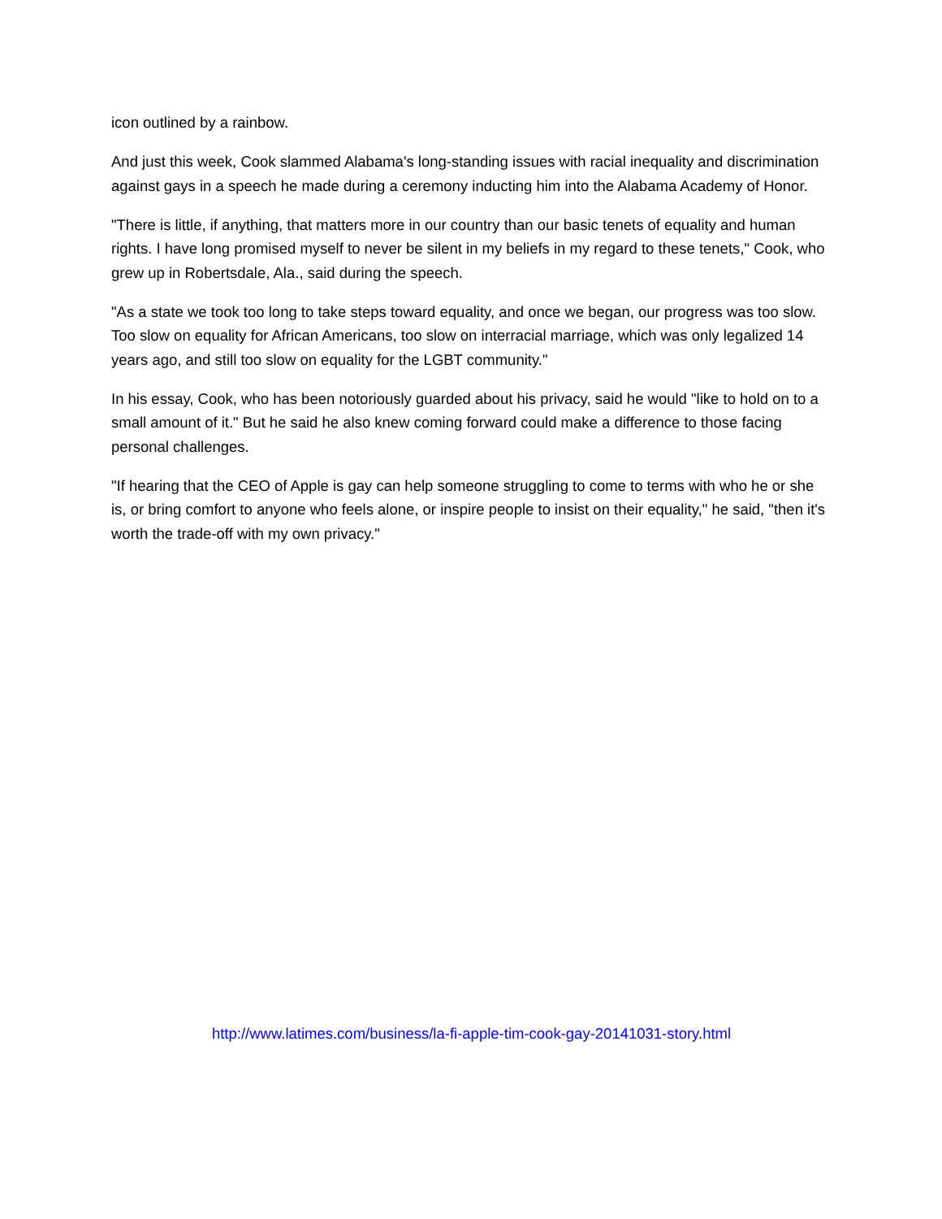icon outlined by a rainbow.
And just this week, Cook slammed Alabama's long-standing issues with racial inequality and discrimination against gays in a speech he made during a ceremony inducting him into the Alabama Academy of Honor.
"There is little, if anything, that matters more in our country than our basic tenets of equality and human rights. I have long promised myself to never be silent in my beliefs in my regard to these tenets," Cook, who grew up in Robertsdale, Ala., said during the speech.
"As a state we took too long to take steps toward equality, and once we began, our progress was too slow. Too slow on equality for African Americans, too slow on interracial marriage, which was only legalized 14 years ago, and still too slow on equality for the LGBT community."
In his essay, Cook, who has been notoriously guarded about his privacy, said he would "like to hold on to a small amount of it." But he said he also knew coming forward could make a difference to those facing personal challenges.
"If hearing that the CEO of Apple is gay can help someone struggling to come to terms with who he or she is, or bring comfort to anyone who feels alone, or inspire people to insist on their equality," he said, "then it's worth the trade-off with my own privacy."
http://www.latimes.com/business/la-fi-apple-tim-cook-gay-20141031-story.html